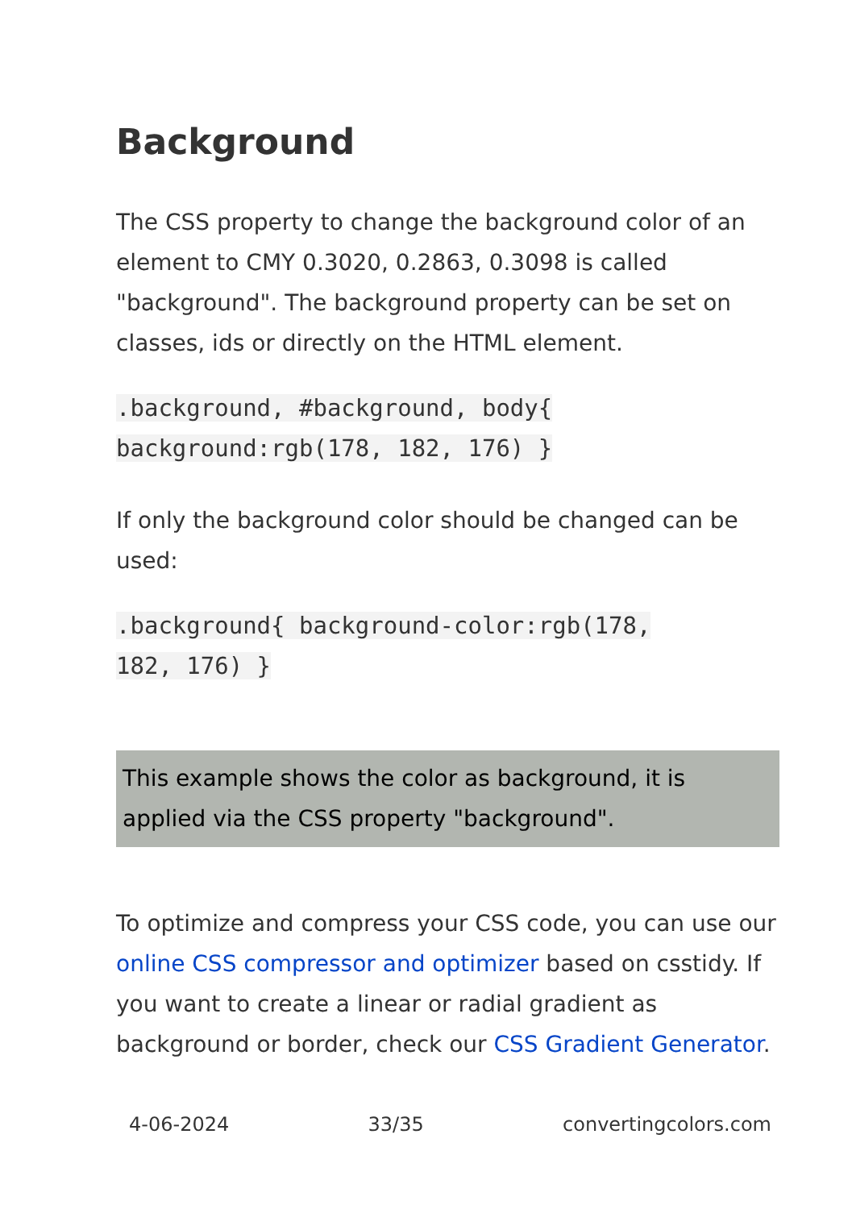Background
The CSS property to change the background color of an element to CMY 0.3020, 0.2863, 0.3098 is called "background". The background property can be set on classes, ids or directly on the HTML element.
.background, #background, body{
background:rgb(178, 182, 176) }
If only the background color should be changed can be used:
.background{ background-color:rgb(178,
182, 176) }
This example shows the color as background, it is applied via the CSS property "background".
To optimize and compress your CSS code, you can use our online CSS compressor and optimizer based on csstidy. If you want to create a linear or radial gradient as background or border, check our CSS Gradient Generator.
4-06-2024 33/35 convertingcolors.com